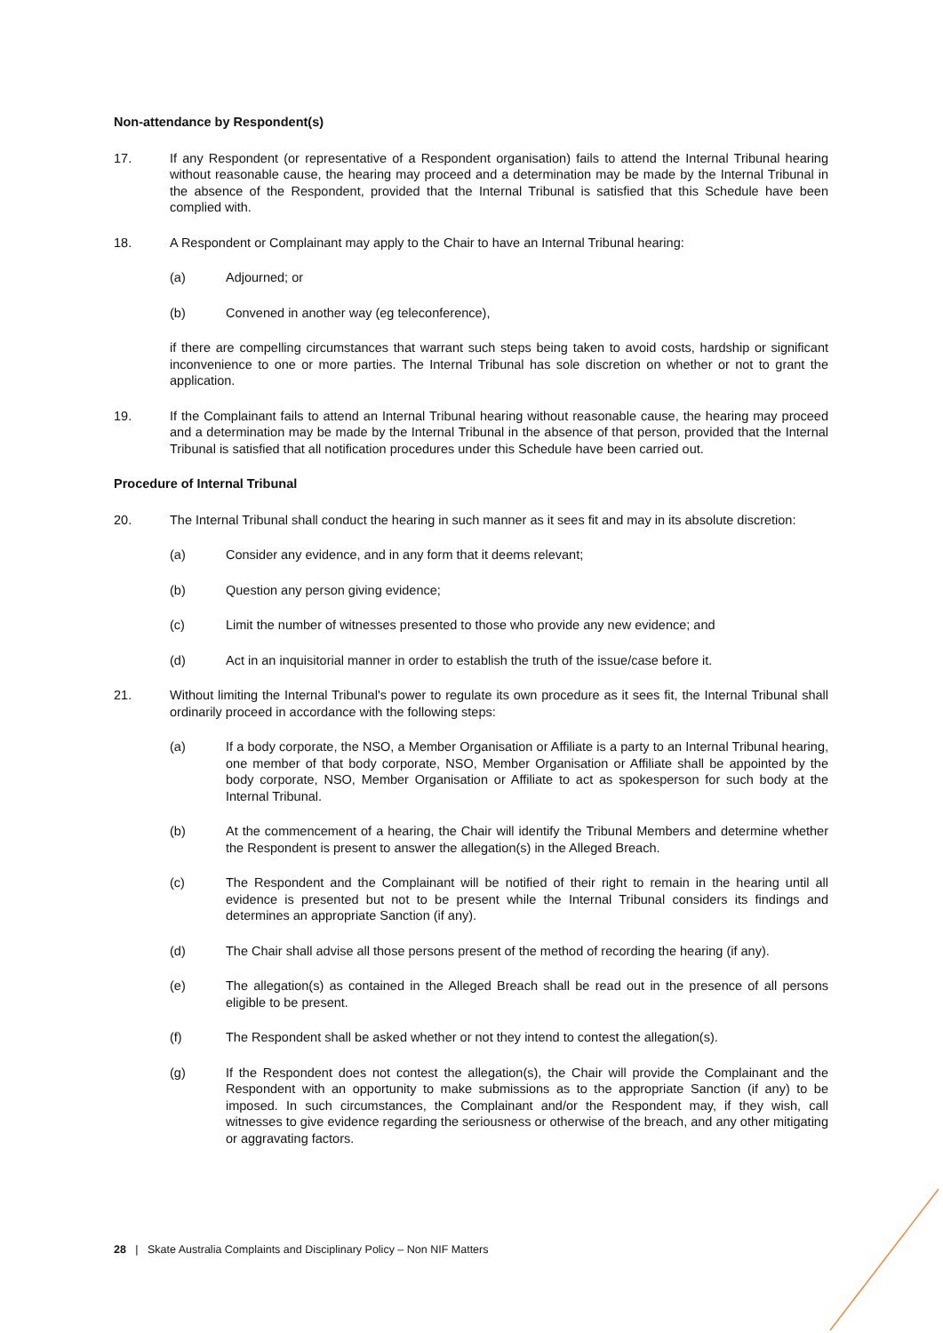Non-attendance by Respondent(s)
17. If any Respondent (or representative of a Respondent organisation) fails to attend the Internal Tribunal hearing without reasonable cause, the hearing may proceed and a determination may be made by the Internal Tribunal in the absence of the Respondent, provided that the Internal Tribunal is satisfied that this Schedule have been complied with.
18. A Respondent or Complainant may apply to the Chair to have an Internal Tribunal hearing:
(a) Adjourned; or
(b) Convened in another way (eg teleconference),
if there are compelling circumstances that warrant such steps being taken to avoid costs, hardship or significant inconvenience to one or more parties. The Internal Tribunal has sole discretion on whether or not to grant the application.
19. If the Complainant fails to attend an Internal Tribunal hearing without reasonable cause, the hearing may proceed and a determination may be made by the Internal Tribunal in the absence of that person, provided that the Internal Tribunal is satisfied that all notification procedures under this Schedule have been carried out.
Procedure of Internal Tribunal
20. The Internal Tribunal shall conduct the hearing in such manner as it sees fit and may in its absolute discretion:
(a) Consider any evidence, and in any form that it deems relevant;
(b) Question any person giving evidence;
(c) Limit the number of witnesses presented to those who provide any new evidence; and
(d) Act in an inquisitorial manner in order to establish the truth of the issue/case before it.
21. Without limiting the Internal Tribunal's power to regulate its own procedure as it sees fit, the Internal Tribunal shall ordinarily proceed in accordance with the following steps:
(a) If a body corporate, the NSO, a Member Organisation or Affiliate is a party to an Internal Tribunal hearing, one member of that body corporate, NSO, Member Organisation or Affiliate shall be appointed by the body corporate, NSO, Member Organisation or Affiliate to act as spokesperson for such body at the Internal Tribunal.
(b) At the commencement of a hearing, the Chair will identify the Tribunal Members and determine whether the Respondent is present to answer the allegation(s) in the Alleged Breach.
(c) The Respondent and the Complainant will be notified of their right to remain in the hearing until all evidence is presented but not to be present while the Internal Tribunal considers its findings and determines an appropriate Sanction (if any).
(d) The Chair shall advise all those persons present of the method of recording the hearing (if any).
(e) The allegation(s) as contained in the Alleged Breach shall be read out in the presence of all persons eligible to be present.
(f) The Respondent shall be asked whether or not they intend to contest the allegation(s).
(g) If the Respondent does not contest the allegation(s), the Chair will provide the Complainant and the Respondent with an opportunity to make submissions as to the appropriate Sanction (if any) to be imposed. In such circumstances, the Complainant and/or the Respondent may, if they wish, call witnesses to give evidence regarding the seriousness or otherwise of the breach, and any other mitigating or aggravating factors.
28 | Skate Australia Complaints and Disciplinary Policy – Non NIF Matters